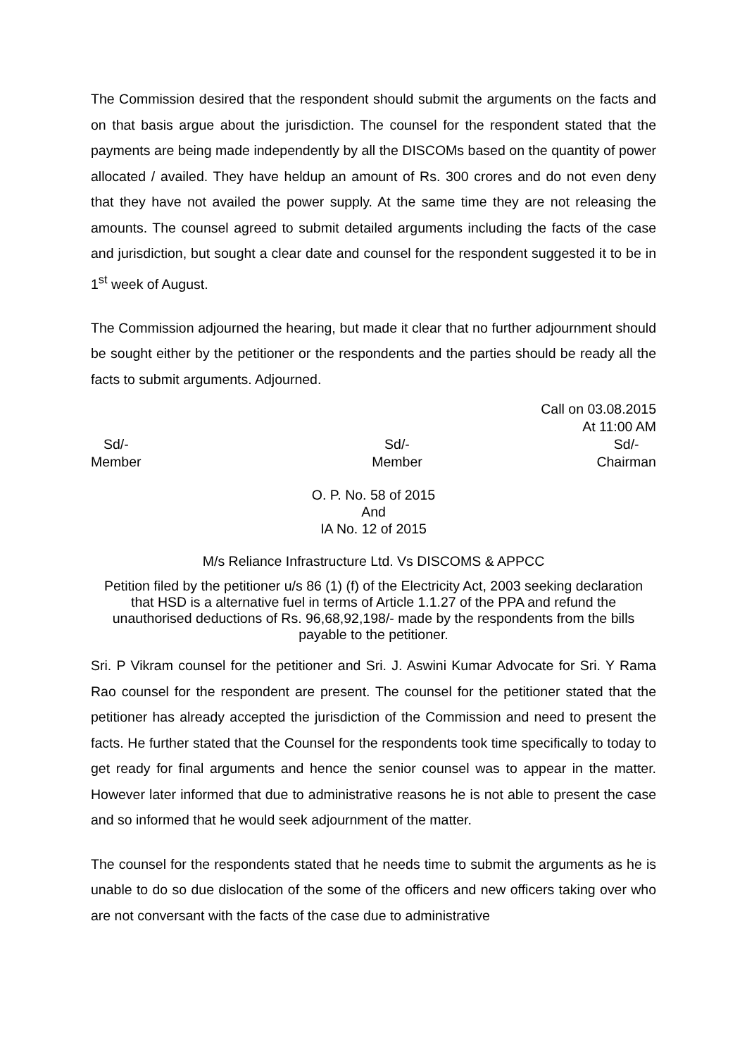The Commission desired that the respondent should submit the arguments on the facts and on that basis argue about the jurisdiction. The counsel for the respondent stated that the payments are being made independently by all the DISCOMs based on the quantity of power allocated / availed. They have heldup an amount of Rs. 300 crores and do not even deny that they have not availed the power supply. At the same time they are not releasing the amounts. The counsel agreed to submit detailed arguments including the facts of the case and jurisdiction, but sought a clear date and counsel for the respondent suggested it to be in 1<sup>st</sup> week of August.
The Commission adjourned the hearing, but made it clear that no further adjournment should be sought either by the petitioner or the respondents and the parties should be ready all the facts to submit arguments. Adjourned.
Call on 03.08.2015
At 11:00 AM
Sd/-
Member
Sd/-
Member
Sd/-
Chairman
O. P. No. 58 of 2015
And
IA No. 12 of 2015
M/s Reliance Infrastructure Ltd. Vs DISCOMS & APPCC
Petition filed by the petitioner u/s 86 (1) (f) of the Electricity Act, 2003 seeking declaration that HSD is a alternative fuel in terms of Article 1.1.27 of the PPA and refund the unauthorised deductions of Rs. 96,68,92,198/- made by the respondents from the bills payable to the petitioner.
Sri. P Vikram counsel for the petitioner and Sri. J. Aswini Kumar Advocate for Sri. Y Rama Rao counsel for the respondent are present. The counsel for the petitioner stated that the petitioner has already accepted the jurisdiction of the Commission and need to present the facts. He further stated that the Counsel for the respondents took time specifically to today to get ready for final arguments and hence the senior counsel was to appear in the matter. However later informed that due to administrative reasons he is not able to present the case and so informed that he would seek adjournment of the matter.
The counsel for the respondents stated that he needs time to submit the arguments as he is unable to do so due dislocation of the some of the officers and new officers taking over who are not conversant with the facts of the case due to administrative